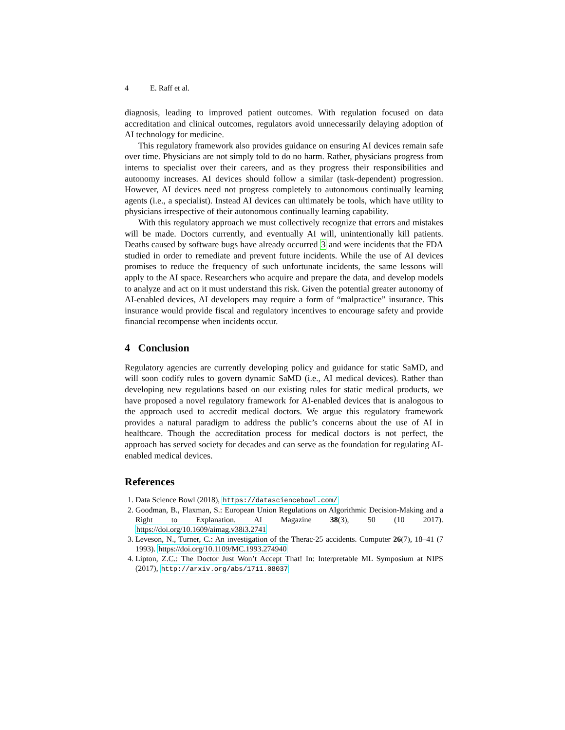4 E. Raff et al.
diagnosis, leading to improved patient outcomes. With regulation focused on data accreditation and clinical outcomes, regulators avoid unnecessarily delaying adoption of AI technology for medicine.
This regulatory framework also provides guidance on ensuring AI devices remain safe over time. Physicians are not simply told to do no harm. Rather, physicians progress from interns to specialist over their careers, and as they progress their responsibilities and autonomy increases. AI devices should follow a similar (task-dependent) progression. However, AI devices need not progress completely to autonomous continually learning agents (i.e., a specialist). Instead AI devices can ultimately be tools, which have utility to physicians irrespective of their autonomous continually learning capability.
With this regulatory approach we must collectively recognize that errors and mistakes will be made. Doctors currently, and eventually AI will, unintentionally kill patients. Deaths caused by software bugs have already occurred 3 and were incidents that the FDA studied in order to remediate and prevent future incidents. While the use of AI devices promises to reduce the frequency of such unfortunate incidents, the same lessons will apply to the AI space. Researchers who acquire and prepare the data, and develop models to analyze and act on it must understand this risk. Given the potential greater autonomy of AI-enabled devices, AI developers may require a form of “malpractice” insurance. This insurance would provide fiscal and regulatory incentives to encourage safety and provide financial recompense when incidents occur.
4 Conclusion
Regulatory agencies are currently developing policy and guidance for static SaMD, and will soon codify rules to govern dynamic SaMD (i.e., AI medical devices). Rather than developing new regulations based on our existing rules for static medical products, we have proposed a novel regulatory framework for AI-enabled devices that is analogous to the approach used to accredit medical doctors. We argue this regulatory framework provides a natural paradigm to address the public’s concerns about the use of AI in healthcare. Though the accreditation process for medical doctors is not perfect, the approach has served society for decades and can serve as the foundation for regulating AI-enabled medical devices.
References
1. Data Science Bowl (2018), https://datasciencebowl.com/
2. Goodman, B., Flaxman, S.: European Union Regulations on Algorithmic Decision-Making and a Right to Explanation. AI Magazine 38(3), 50 (10 2017). https://doi.org/10.1609/aimag.v38i3.2741
3. Leveson, N., Turner, C.: An investigation of the Therac-25 accidents. Computer 26(7), 18–41 (7 1993). https://doi.org/10.1109/MC.1993.274940
4. Lipton, Z.C.: The Doctor Just Won’t Accept That! In: Interpretable ML Symposium at NIPS (2017), http://arxiv.org/abs/1711.08037